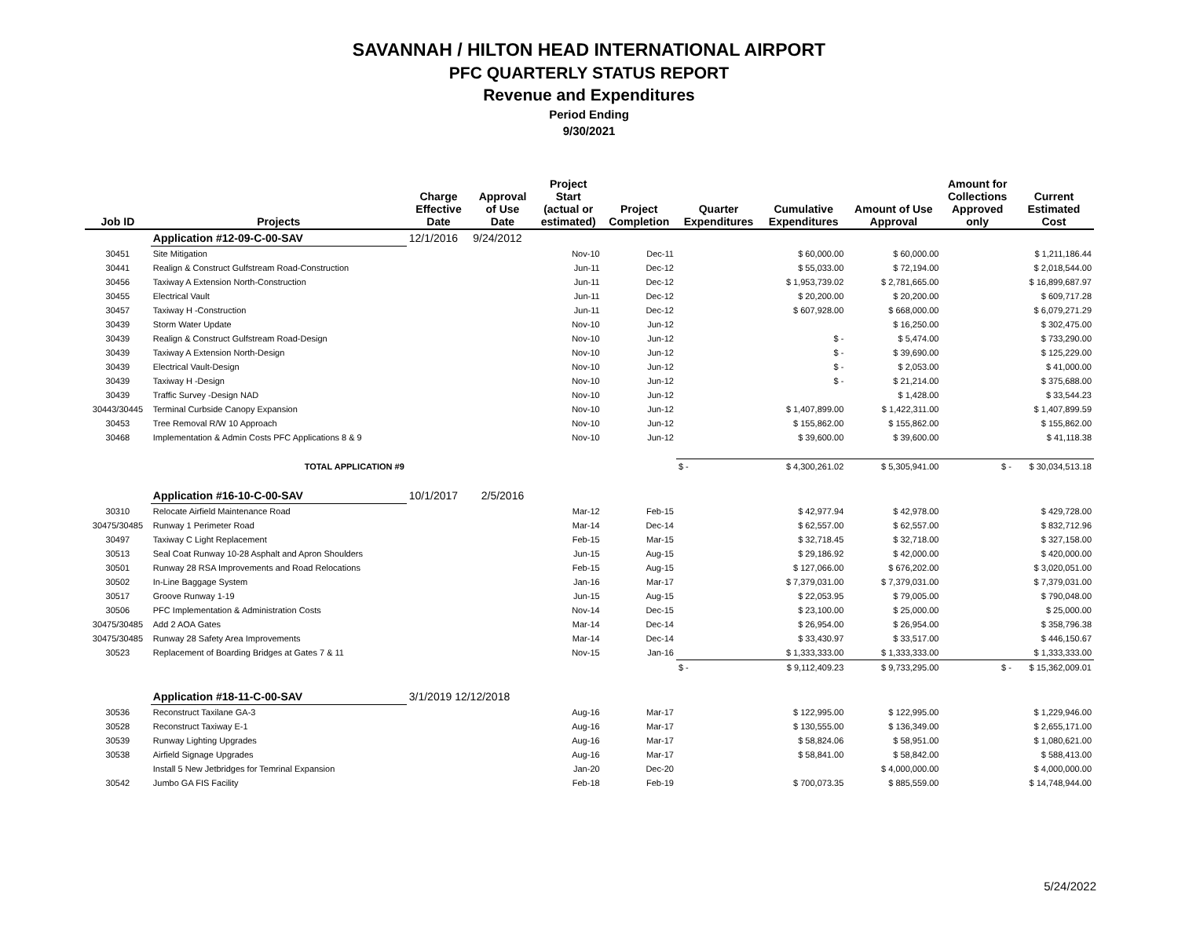SAVANNAH / HILTON HEAD INTERNATIONAL AIRPORT
PFC QUARTERLY STATUS REPORT
Revenue and Expenditures
Period Ending
9/30/2021
| Job ID | Projects | Charge Effective Date | Approval of Use Date | Project Start (actual or estimated) | Project Completion | Quarter Expenditures | Cumulative Expenditures | Amount of Use Approval | Amount for Collections Approved only | Current Estimated Cost |
| --- | --- | --- | --- | --- | --- | --- | --- | --- | --- | --- |
| | Application #12-09-C-00-SAV | 12/1/2016 | 9/24/2012 | | | | | | | |
| 30451 | Site Mitigation | | | Nov-10 | Dec-11 | | $ 60,000.00 | $ 60,000.00 | | $ 1,211,186.44 |
| 30441 | Realign & Construct Gulfstream Road-Construction | | | Jun-11 | Dec-12 | | $ 55,033.00 | $ 72,194.00 | | $ 2,018,544.00 |
| 30456 | Taxiway A Extension North-Construction | | | Jun-11 | Dec-12 | | $ 1,953,739.02 | $ 2,781,665.00 | | $ 16,899,687.97 |
| 30455 | Electrical Vault | | | Jun-11 | Dec-12 | | $ 20,200.00 | $ 20,200.00 | | $ 609,717.28 |
| 30457 | Taxiway H -Construction | | | Jun-11 | Dec-12 | | $ 607,928.00 | $ 668,000.00 | | $ 6,079,271.29 |
| 30439 | Storm Water Update | | | Nov-10 | Jun-12 | | | $ 16,250.00 | | $ 302,475.00 |
| 30439 | Realign & Construct Gulfstream Road-Design | | | Nov-10 | Jun-12 | | $ - | $ 5,474.00 | | $ 733,290.00 |
| 30439 | Taxiway A Extension North-Design | | | Nov-10 | Jun-12 | | $ - | $ 39,690.00 | | $ 125,229.00 |
| 30439 | Electrical Vault-Design | | | Nov-10 | Jun-12 | | $ - | $ 2,053.00 | | $ 41,000.00 |
| 30439 | Taxiway H -Design | | | Nov-10 | Jun-12 | | $ - | $ 21,214.00 | | $ 375,688.00 |
| 30439 | Traffic Survey -Design NAD | | | Nov-10 | Jun-12 | | | $ 1,428.00 | | $ 33,544.23 |
| 30443/30445 | Terminal Curbside Canopy Expansion | | | Nov-10 | Jun-12 | | $ 1,407,899.00 | $ 1,422,311.00 | | $ 1,407,899.59 |
| 30453 | Tree Removal R/W 10 Approach | | | Nov-10 | Jun-12 | | $ 155,862.00 | $ 155,862.00 | | $ 155,862.00 |
| 30468 | Implementation & Admin Costs PFC Applications 8 & 9 | | | Nov-10 | Jun-12 | | $ 39,600.00 | $ 39,600.00 | | $ 41,118.38 |
| | TOTAL APPLICATION #9 | | | | | $ - | $ 4,300,261.02 | $ 5,305,941.00 | $ - | $ 30,034,513.18 |
| | Application #16-10-C-00-SAV | 10/1/2017 | 2/5/2016 | | | | | | | |
| 30310 | Relocate Airfield Maintenance Road | | | Mar-12 | Feb-15 | | $ 42,977.94 | $ 42,978.00 | | $ 429,728.00 |
| 30475/30485 | Runway 1 Perimeter Road | | | Mar-14 | Dec-14 | | $ 62,557.00 | $ 62,557.00 | | $ 832,712.96 |
| 30497 | Taxiway C Light Replacement | | | Feb-15 | Mar-15 | | $ 32,718.45 | $ 32,718.00 | | $ 327,158.00 |
| 30513 | Seal Coat Runway 10-28 Asphalt and Apron Shoulders | | | Jun-15 | Aug-15 | | $ 29,186.92 | $ 42,000.00 | | $ 420,000.00 |
| 30501 | Runway 28 RSA Improvements and Road Relocations | | | Feb-15 | Aug-15 | | $ 127,066.00 | $ 676,202.00 | | $ 3,020,051.00 |
| 30502 | In-Line Baggage System | | | Jan-16 | Mar-17 | | $ 7,379,031.00 | $ 7,379,031.00 | | $ 7,379,031.00 |
| 30517 | Groove Runway 1-19 | | | Jun-15 | Aug-15 | | $ 22,053.95 | $ 79,005.00 | | $ 790,048.00 |
| 30506 | PFC Implementation & Administration Costs | | | Nov-14 | Dec-15 | | $ 23,100.00 | $ 25,000.00 | | $ 25,000.00 |
| 30475/30485 | Add 2 AOA Gates | | | Mar-14 | Dec-14 | | $ 26,954.00 | $ 26,954.00 | | $ 358,796.38 |
| 30475/30485 | Runway 28 Safety Area Improvements | | | Mar-14 | Dec-14 | | $ 33,430.97 | $ 33,517.00 | | $ 446,150.67 |
| 30523 | Replacement of Boarding Bridges at Gates 7 & 11 | | | Nov-15 | Jan-16 | | $ 1,333,333.00 | $ 1,333,333.00 | | $ 1,333,333.00 |
| | | | | | | $ - | $ 9,112,409.23 | $ 9,733,295.00 | $ - | $ 15,362,009.01 |
| | Application #18-11-C-00-SAV | 3/1/2019 12/12/2018 | | | | | | | | |
| 30536 | Reconstruct Taxilane GA-3 | | | Aug-16 | Mar-17 | | $ 122,995.00 | $ 122,995.00 | | $ 1,229,946.00 |
| 30528 | Reconstruct Taxiway E-1 | | | Aug-16 | Mar-17 | | $ 130,555.00 | $ 136,349.00 | | $ 2,655,171.00 |
| 30539 | Runway Lighting Upgrades | | | Aug-16 | Mar-17 | | $ 58,824.06 | $ 58,951.00 | | $ 1,080,621.00 |
| 30538 | Airfield Signage Upgrades | | | Aug-16 | Mar-17 | | $ 58,841.00 | $ 58,842.00 | | $ 588,413.00 |
| | Install 5 New Jetbridges for Temrinal Expansion | | | Jan-20 | Dec-20 | | | $ 4,000,000.00 | | $ 4,000,000.00 |
| 30542 | Jumbo GA FIS Facility | | | Feb-18 | Feb-19 | | $ 700,073.35 | $ 885,559.00 | | $ 14,748,944.00 |
5/24/2022